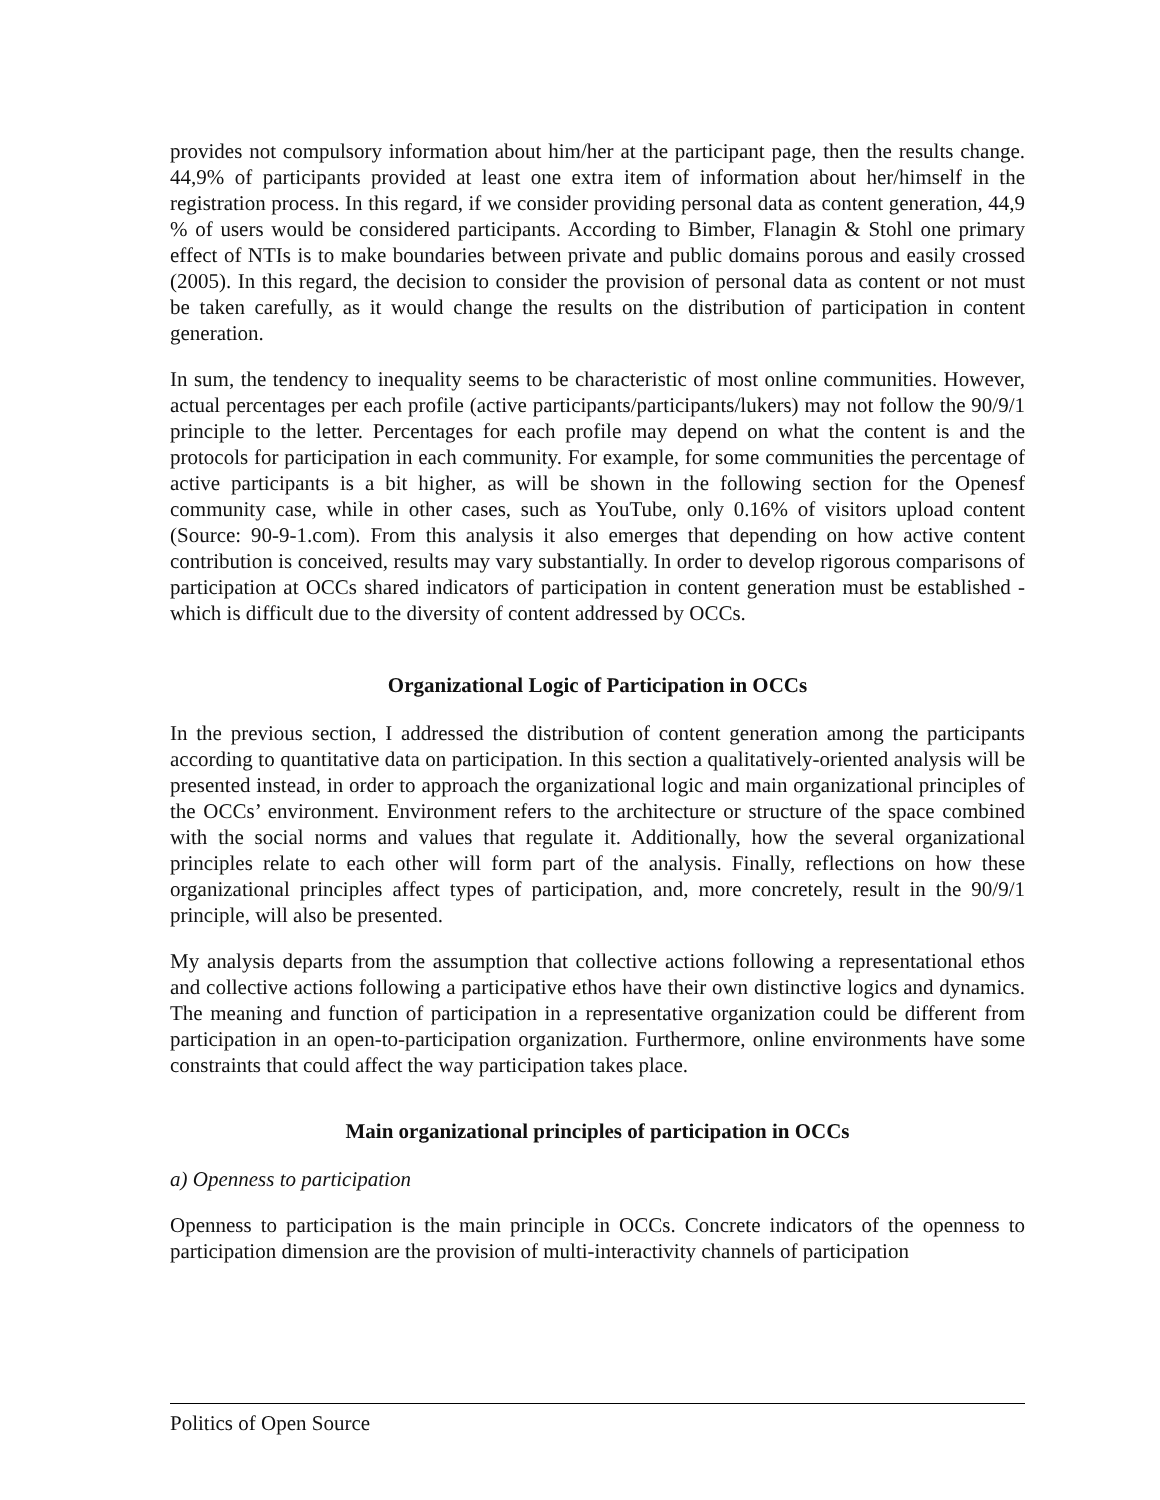provides not compulsory information about him/her at the participant page, then the results change. 44,9% of participants provided at least one extra item of information about her/himself in the registration process. In this regard, if we consider providing personal data as content generation, 44,9 % of users would be considered participants. According to Bimber, Flanagin & Stohl one primary effect of NTIs is to make boundaries between private and public domains porous and easily crossed (2005). In this regard, the decision to consider the provision of personal data as content or not must be taken carefully, as it would change the results on the distribution of participation in content generation.
In sum, the tendency to inequality seems to be characteristic of most online communities. However, actual percentages per each profile (active participants/participants/lukers) may not follow the 90/9/1 principle to the letter. Percentages for each profile may depend on what the content is and the protocols for participation in each community. For example, for some communities the percentage of active participants is a bit higher, as will be shown in the following section for the Openesf community case, while in other cases, such as YouTube, only 0.16% of visitors upload content (Source: 90-9-1.com). From this analysis it also emerges that depending on how active content contribution is conceived, results may vary substantially. In order to develop rigorous comparisons of participation at OCCs shared indicators of participation in content generation must be established - which is difficult due to the diversity of content addressed by OCCs.
Organizational Logic of Participation in OCCs
In the previous section, I addressed the distribution of content generation among the participants according to quantitative data on participation. In this section a qualitatively-oriented analysis will be presented instead, in order to approach the organizational logic and main organizational principles of the OCCs’ environment. Environment refers to the architecture or structure of the space combined with the social norms and values that regulate it. Additionally, how the several organizational principles relate to each other will form part of the analysis. Finally, reflections on how these organizational principles affect types of participation, and, more concretely, result in the 90/9/1 principle, will also be presented.
My analysis departs from the assumption that collective actions following a representational ethos and collective actions following a participative ethos have their own distinctive logics and dynamics. The meaning and function of participation in a representative organization could be different from participation in an open-to-participation organization. Furthermore, online environments have some constraints that could affect the way participation takes place.
Main organizational principles of participation in OCCs
a) Openness to participation
Openness to participation is the main principle in OCCs. Concrete indicators of the openness to participation dimension are the provision of multi-interactivity channels of participation
Politics of Open Source